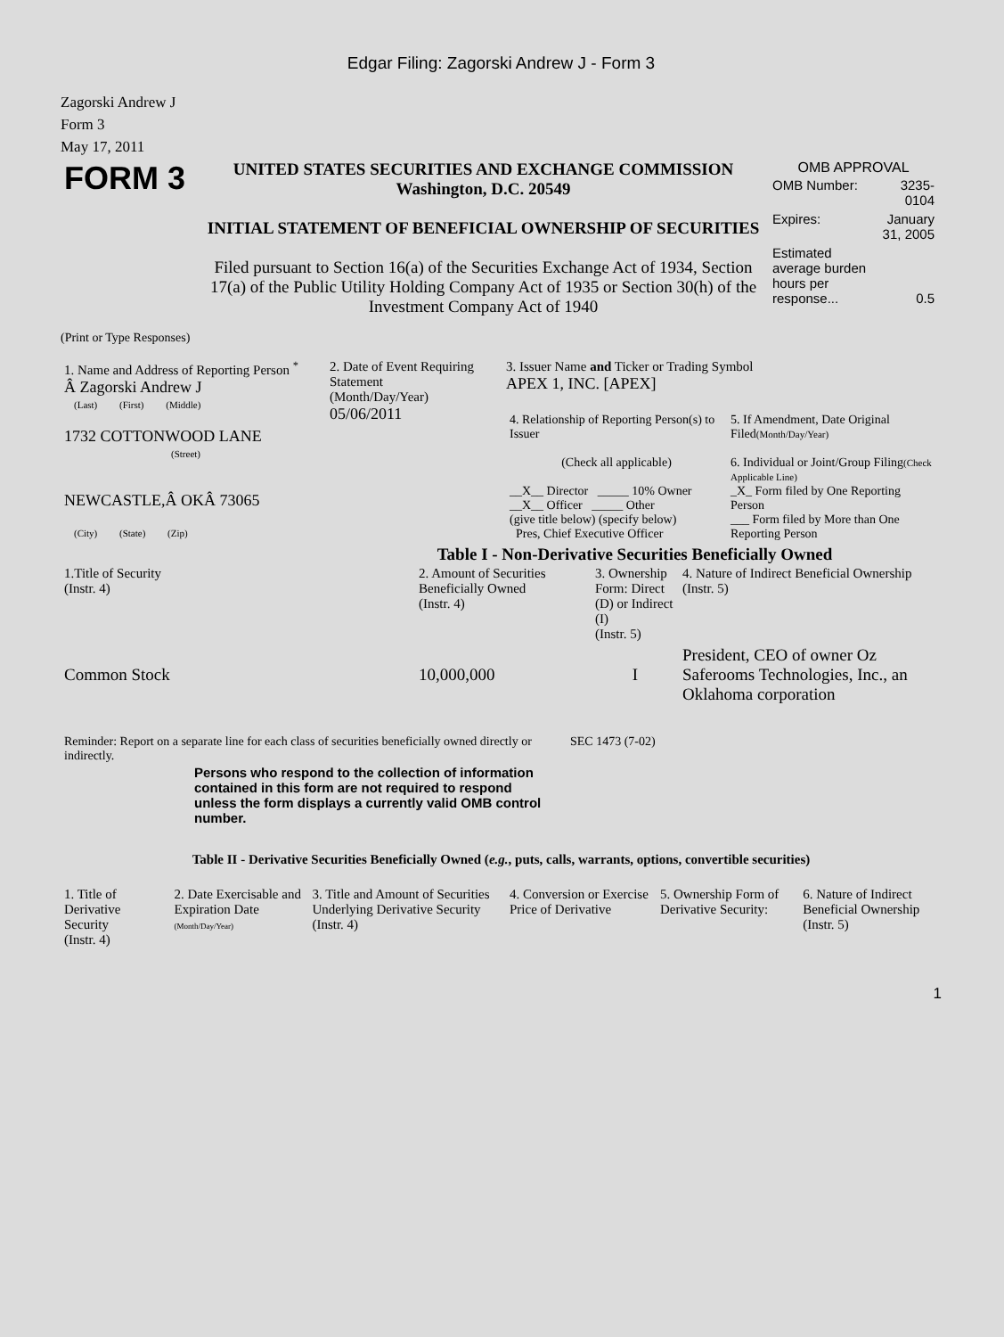Edgar Filing: Zagorski Andrew J - Form 3
Zagorski Andrew J
Form 3
May 17, 2011
| FORM 3 | UNITED STATES SECURITIES AND EXCHANGE COMMISSION Washington, D.C. 20549 INITIAL STATEMENT OF BENEFICIAL OWNERSHIP OF SECURITIES Filed pursuant to Section 16(a) of the Securities Exchange Act of 1934, Section 17(a) of the Public Utility Holding Company Act of 1935 or Section 30(h) of the Investment Company Act of 1940 | OMB APPROVAL / OMB Number: / 3235-0104 / / Expires: / January 31, 2005 / / Estimated average burden hours per response... / 0.5 / |
(Print or Type Responses)
| 1. Name and Address of Reporting Person <sup>*</sup> Â Zagorski Andrew J (Last) (First) (Middle) 1732 COTTONWOOD LANE (Street) NEWCASTLE,Â OKÂ 73065 (City) (State) (Zip) | 2. Date of Event Requiring Statement (Month/Day/Year) 05/06/2011 | 3. Issuer Name and Ticker or Trading Symbol APEX 1, INC. [APEX] / 4. Relationship of Reporting Person(s) to Issuer (Check all applicable) __X__ Director _____ 10% Owner __X__ Officer _____ Other (give title below) (specify below) Pres, Chief Executive Officer / 5. If Amendment, Date Original Filed (Month/Day/Year) 6. Individual or Joint/Group Filing (Check Applicable Line) _X_ Form filed by One Reporting Person ___ Form filed by More than One Reporting Person / |
Table I - Non-Derivative Securities Beneficially Owned
| 1.Title of Security (Instr. 4) | 2. Amount of Securities Beneficially Owned (Instr. 4) | 3. Ownership Form: Direct (D) or Indirect (I) (Instr. 5) | 4. Nature of Indirect Beneficial Ownership (Instr. 5) |
| --- | --- | --- | --- |
| Common Stock | 10,000,000 | I | President, CEO of owner Oz Saferooms Technologies, Inc., an Oklahoma corporation |
| Reminder: Report on a separate line for each class of securities beneficially owned directly or indirectly. | SEC 1473 (7-02) |
Persons who respond to the collection of information contained in this form are not required to respond unless the form displays a currently valid OMB control number.
Table II - Derivative Securities Beneficially Owned (e.g., puts, calls, warrants, options, convertible securities)
| 1. Title of Derivative Security (Instr. 4) | 2. Date Exercisable and Expiration Date (Month/Day/Year) | 3. Title and Amount of Securities Underlying Derivative Security (Instr. 4) | 4. Conversion or Exercise Price of Derivative | 5. Ownership Form of Derivative Security: | 6. Nature of Indirect Beneficial Ownership (Instr. 5) |
| --- | --- | --- | --- | --- | --- |
1